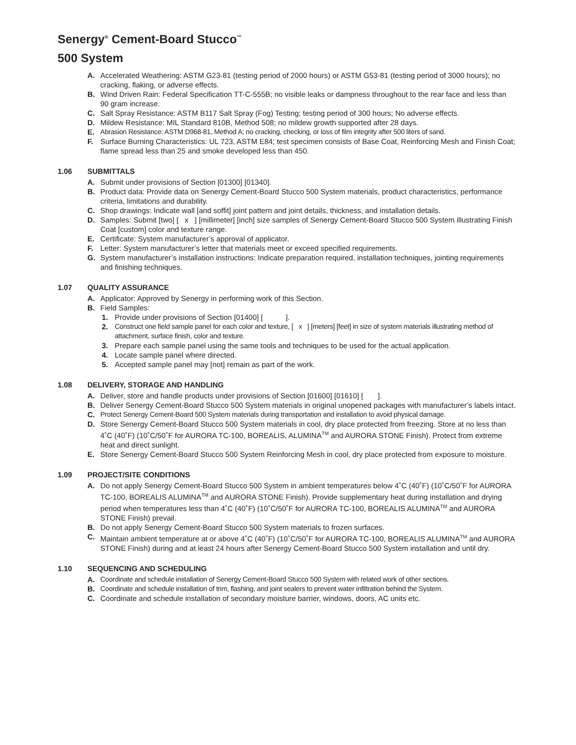Senergy<sup>®</sup> Cement-Board Stucco<sup>™</sup>
500 System
A. Accelerated Weathering: ASTM G23-81 (testing period of 2000 hours) or ASTM G53-81 (testing period of 3000 hours); no cracking, flaking, or adverse effects.
B. Wind Driven Rain: Federal Specification TT-C-555B; no visible leaks or dampness throughout to the rear face and less than 90 gram increase.
C. Salt Spray Resistance: ASTM B117 Salt Spray (Fog) Testing; testing period of 300 hours; No adverse effects.
D. Mildew Resistance: MIL Standard 810B, Method 508; no mildew growth supported after 28 days.
E. Abrasion Resistance: ASTM D968-81, Method A; no cracking, checking, or loss of film integrity after 500 liters of sand.
F. Surface Burning Characteristics: UL 723, ASTM E84; test specimen consists of Base Coat, Reinforcing Mesh and Finish Coat; flame spread less than 25 and smoke developed less than 450.
1.06 SUBMITTALS
A. Submit under provisions of Section [01300] [01340].
B. Product data: Provide data on Senergy Cement-Board Stucco 500 System materials, product characteristics, performance criteria, limitations and durability.
C. Shop drawings: Indicate wall [and soffit] joint pattern and joint details, thickness, and installation details.
D. Samples: Submit [two] [ x ] [millimeter] [inch] size samples of Senergy Cement-Board Stucco 500 System illustrating Finish Coat [custom] color and texture range.
E. Certificate: System manufacturer’s approval of applicator.
F. Letter: System manufacturer’s letter that materials meet or exceed specified requirements.
G. System manufacturer’s installation instructions: Indicate preparation required, installation techniques, jointing requirements and finishing techniques.
1.07 QUALITY ASSURANCE
A. Applicator: Approved by Senergy in performing work of this Section.
B. Field Samples:
1. Provide under provisions of Section [01400] [ ].
2. Construct one field sample panel for each color and texture, [ x ] [meters] [feet] in size of system materials illustrating method of attachment, surface finish, color and texture.
3. Prepare each sample panel using the same tools and techniques to be used for the actual application.
4. Locate sample panel where directed.
5. Accepted sample panel may [not] remain as part of the work.
1.08 DELIVERY, STORAGE AND HANDLING
A. Deliver, store and handle products under provisions of Section [01600] [01610] [ ].
B. Deliver Senergy Cement-Board Stucco 500 System materials in original unopened packages with manufacturer’s labels intact.
C. Protect Senergy Cement-Board 500 System materials during transportation and installation to avoid physical damage.
D. Store Senergy Cement-Board Stucco 500 System materials in cool, dry place protected from freezing. Store at no less than 4˚C (40˚F) (10˚C/50˚F for AURORA TC-100, BOREALIS, ALUMINA<sup>TM</sup> and AURORA STONE Finish). Protect from extreme heat and direct sunlight.
E. Store Senergy Cement-Board Stucco 500 System Reinforcing Mesh in cool, dry place protected from exposure to moisture.
1.09 PROJECT/SITE CONDITIONS
A. Do not apply Senergy Cement-Board Stucco 500 System in ambient temperatures below 4˚C (40˚F) (10˚C/50˚F for AURORA TC-100, BOREALIS ALUMINA<sup>TM</sup> and AURORA STONE Finish). Provide supplementary heat during installation and drying period when temperatures less than 4˚C (40˚F) (10˚C/50˚F for AURORA TC-100, BOREALIS ALUMINA<sup>TM</sup> and AURORA STONE Finish) prevail.
B. Do not apply Senergy Cement-Board Stucco 500 System materials to frozen surfaces.
C. Maintain ambient temperature at or above 4˚C (40˚F) (10˚C/50˚F for AURORA TC-100, BOREALIS ALUMINA<sup>TM</sup> and AURORA STONE Finish) during and at least 24 hours after Senergy Cement-Board Stucco 500 System installation and until dry.
1.10 SEQUENCING AND SCHEDULING
A. Coordinate and schedule installation of Senergy Cement-Board Stucco 500 System with related work of other sections.
B. Coordinate and schedule installation of trim, flashing, and joint sealers to prevent water infiltration behind the System.
C. Coordinate and schedule installation of secondary moisture barrier, windows, doors, AC units etc.